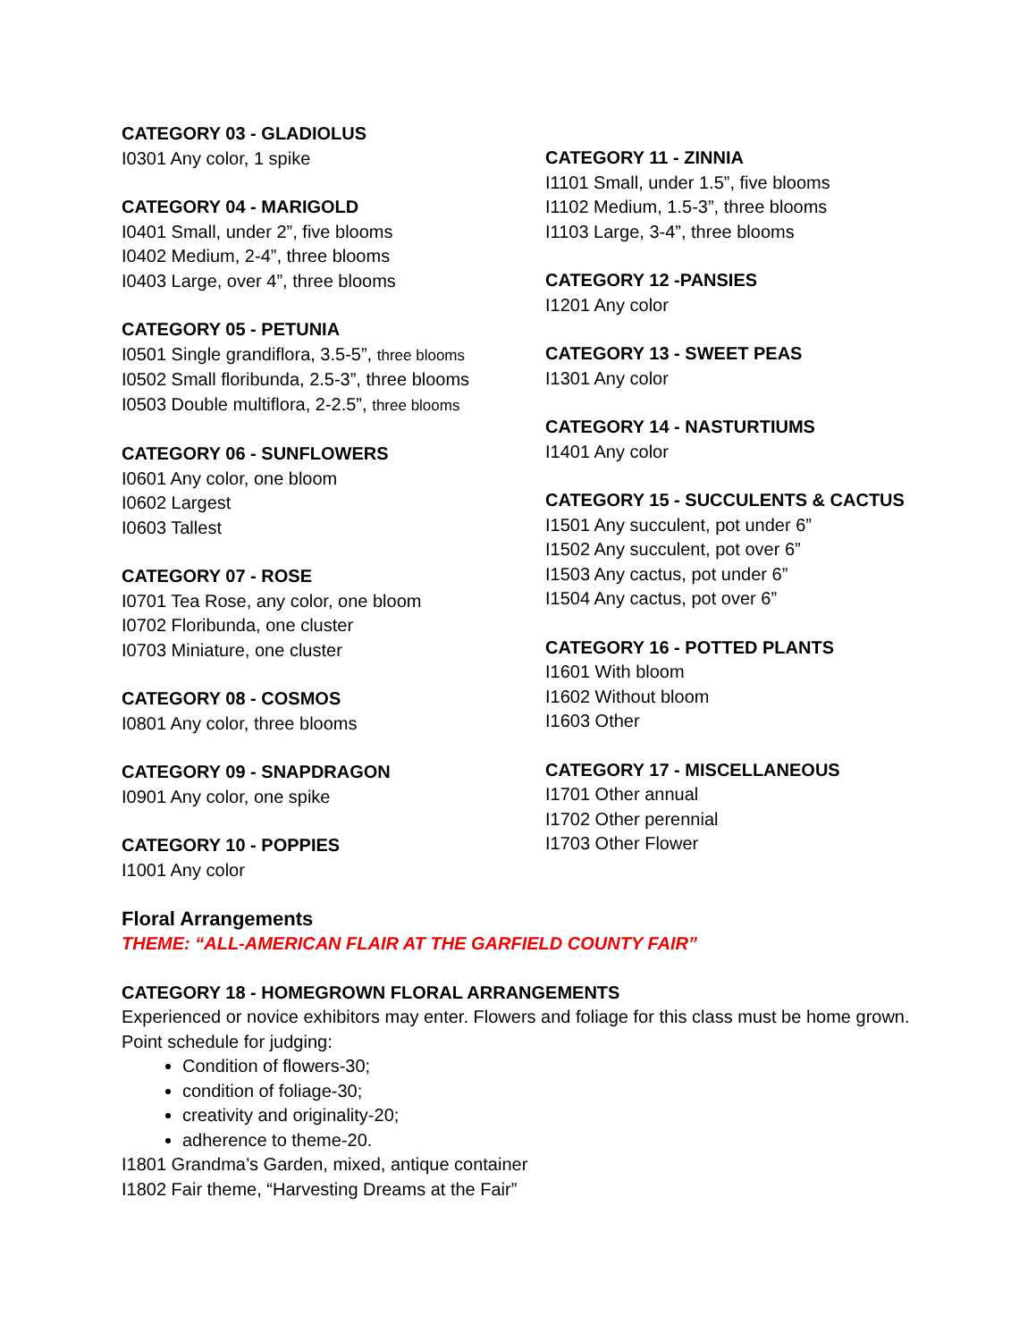CATEGORY 03 - GLADIOLUS
I0301 Any color, 1 spike
CATEGORY 04 - MARIGOLD
I0401 Small, under 2”, five blooms
I0402 Medium, 2-4”, three blooms
I0403 Large, over 4”, three blooms
CATEGORY 05 - PETUNIA
I0501 Single grandiflora, 3.5-5”, three blooms
I0502 Small floribunda, 2.5-3”, three blooms
I0503 Double multiflora, 2-2.5”, three blooms
CATEGORY 06 - SUNFLOWERS
I0601 Any color, one bloom
I0602 Largest
I0603 Tallest
CATEGORY 07 - ROSE
I0701 Tea Rose, any color, one bloom
I0702 Floribunda, one cluster
I0703 Miniature, one cluster
CATEGORY 08 - COSMOS
I0801 Any color, three blooms
CATEGORY 09 - SNAPDRAGON
I0901 Any color, one spike
CATEGORY 10 - POPPIES
I1001 Any color
CATEGORY 11 - ZINNIA
I1101 Small, under 1.5”, five blooms
I1102 Medium, 1.5-3”, three blooms
I1103 Large, 3-4”, three blooms
CATEGORY 12 -PANSIES
I1201 Any color
CATEGORY 13 - SWEET PEAS
I1301 Any color
CATEGORY 14 - NASTURTIUMS
I1401 Any color
CATEGORY 15 - SUCCULENTS & CACTUS
I1501 Any succulent, pot under 6”
I1502 Any succulent, pot over 6”
I1503 Any cactus, pot under 6”
I1504 Any cactus, pot over 6”
CATEGORY 16 - POTTED PLANTS
I1601 With bloom
I1602 Without bloom
I1603 Other
CATEGORY 17 - MISCELLANEOUS
I1701 Other annual
I1702 Other perennial
I1703 Other Flower
Floral Arrangements
THEME: “ALL-AMERICAN FLAIR AT THE GARFIELD COUNTY FAIR”
CATEGORY 18 - HOMEGROWN FLORAL ARRANGEMENTS
Experienced or novice exhibitors may enter. Flowers and foliage for this class must be home grown. Point schedule for judging:
Condition of flowers-30;
condition of foliage-30;
creativity and originality-20;
adherence to theme-20.
I1801 Grandma’s Garden, mixed, antique container
I1802 Fair theme, “Harvesting Dreams at the Fair”